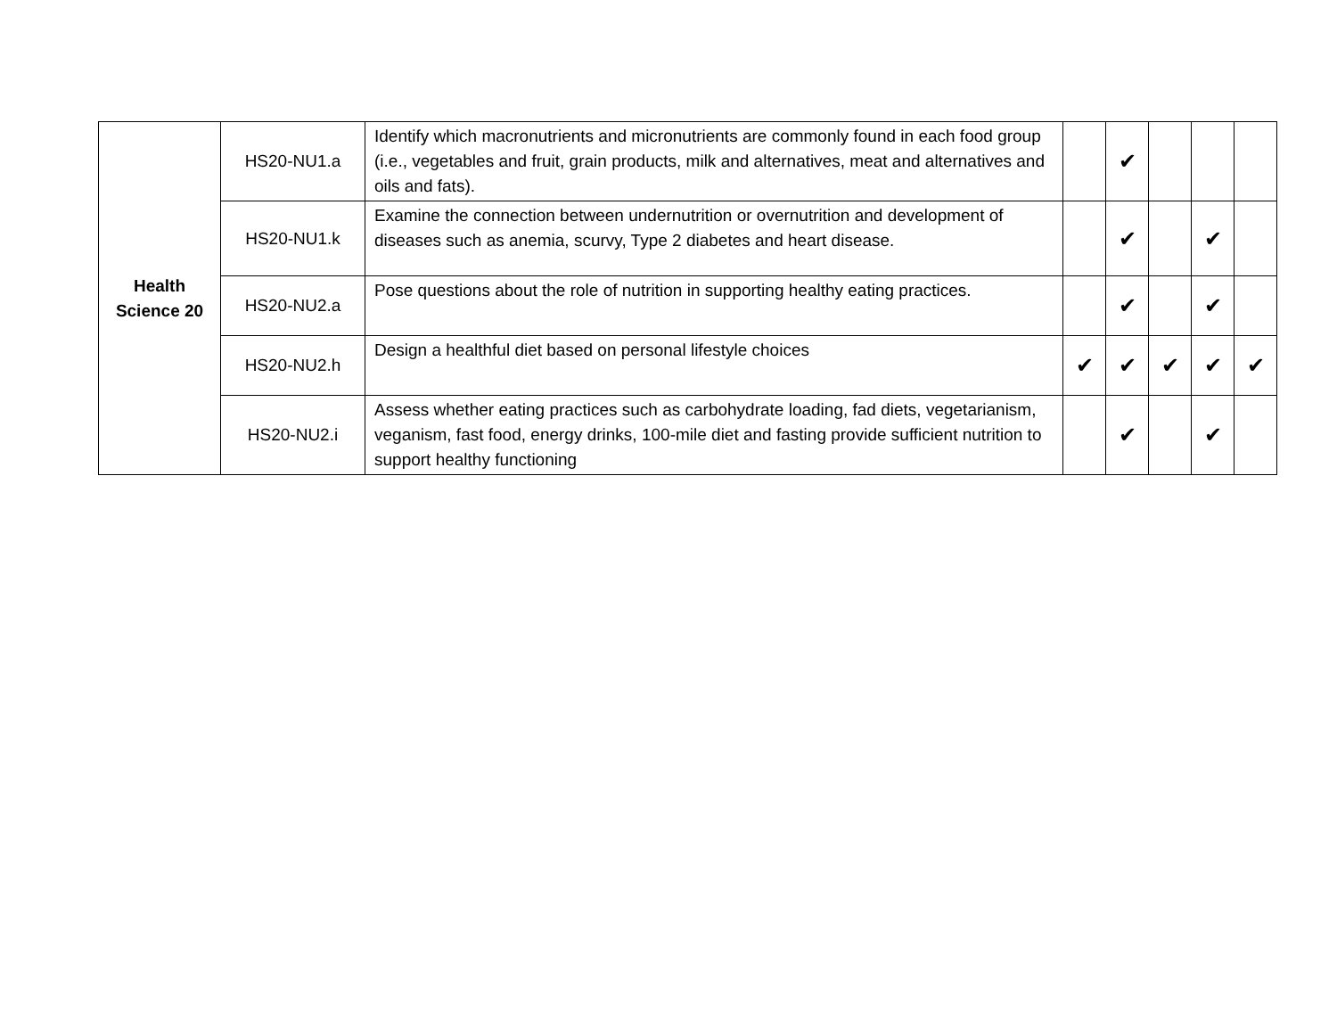| Health Science 20 | HS20-NU1.a | Identify which macronutrients and micronutrients are commonly found in each food group (i.e., vegetables and fruit, grain products, milk and alternatives, meat and alternatives and oils and fats). | | ✔ | | | |
| | HS20-NU1.k | Examine the connection between undernutrition or overnutrition and development of diseases such as anemia, scurvy, Type 2 diabetes and heart disease. | | ✔ | | ✔ | |
| | HS20-NU2.a | Pose questions about the role of nutrition in supporting healthy eating practices. | | ✔ | | ✔ | |
| | HS20-NU2.h | Design a healthful diet based on personal lifestyle choices | ✔ | ✔ | ✔ | ✔ | ✔ |
| | HS20-NU2.i | Assess whether eating practices such as carbohydrate loading, fad diets, vegetarianism, veganism, fast food, energy drinks, 100-mile diet and fasting provide sufficient nutrition to support healthy functioning | | ✔ | | ✔ | |